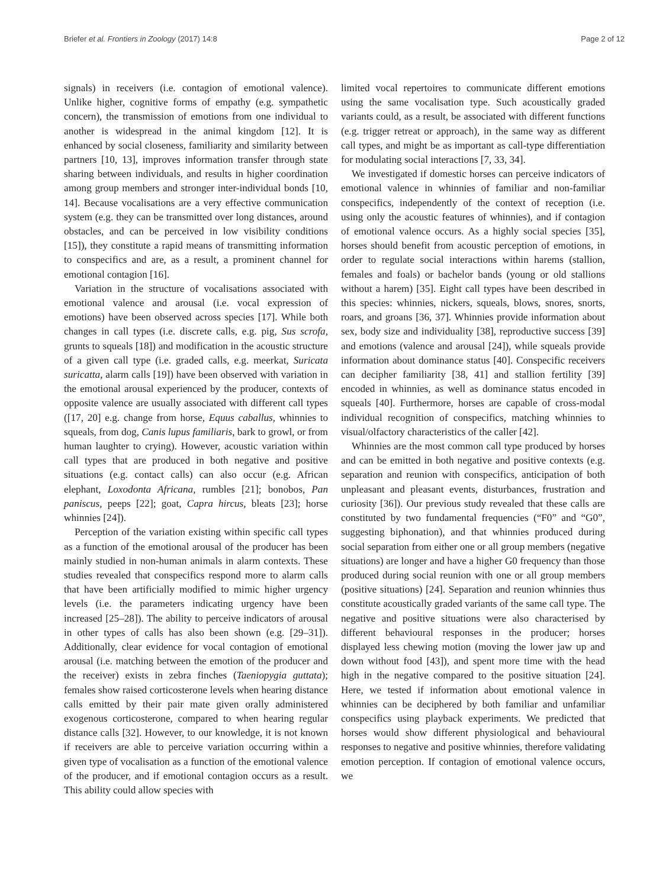Briefer et al. Frontiers in Zoology (2017) 14:8 Page 2 of 12
signals) in receivers (i.e. contagion of emotional valence). Unlike higher, cognitive forms of empathy (e.g. sympathetic concern), the transmission of emotions from one individual to another is widespread in the animal kingdom [12]. It is enhanced by social closeness, familiarity and similarity between partners [10, 13], improves information transfer through state sharing between individuals, and results in higher coordination among group members and stronger inter-individual bonds [10, 14]. Because vocalisations are a very effective communication system (e.g. they can be transmitted over long distances, around obstacles, and can be perceived in low visibility conditions [15]), they constitute a rapid means of transmitting information to conspecifics and are, as a result, a prominent channel for emotional contagion [16].
Variation in the structure of vocalisations associated with emotional valence and arousal (i.e. vocal expression of emotions) have been observed across species [17]. While both changes in call types (i.e. discrete calls, e.g. pig, Sus scrofa, grunts to squeals [18]) and modification in the acoustic structure of a given call type (i.e. graded calls, e.g. meerkat, Suricata suricatta, alarm calls [19]) have been observed with variation in the emotional arousal experienced by the producer, contexts of opposite valence are usually associated with different call types ([17, 20] e.g. change from horse, Equus caballus, whinnies to squeals, from dog, Canis lupus familiaris, bark to growl, or from human laughter to crying). However, acoustic variation within call types that are produced in both negative and positive situations (e.g. contact calls) can also occur (e.g. African elephant, Loxodonta Africana, rumbles [21]; bonobos, Pan paniscus, peeps [22]; goat, Capra hircus, bleats [23]; horse whinnies [24]).
Perception of the variation existing within specific call types as a function of the emotional arousal of the producer has been mainly studied in non-human animals in alarm contexts. These studies revealed that conspecifics respond more to alarm calls that have been artificially modified to mimic higher urgency levels (i.e. the parameters indicating urgency have been increased [25–28]). The ability to perceive indicators of arousal in other types of calls has also been shown (e.g. [29–31]). Additionally, clear evidence for vocal contagion of emotional arousal (i.e. matching between the emotion of the producer and the receiver) exists in zebra finches (Taeniopygia guttata); females show raised corticosterone levels when hearing distance calls emitted by their pair mate given orally administered exogenous corticosterone, compared to when hearing regular distance calls [32]. However, to our knowledge, it is not known if receivers are able to perceive variation occurring within a given type of vocalisation as a function of the emotional valence of the producer, and if emotional contagion occurs as a result. This ability could allow species with
limited vocal repertoires to communicate different emotions using the same vocalisation type. Such acoustically graded variants could, as a result, be associated with different functions (e.g. trigger retreat or approach), in the same way as different call types, and might be as important as call-type differentiation for modulating social interactions [7, 33, 34].
We investigated if domestic horses can perceive indicators of emotional valence in whinnies of familiar and non-familiar conspecifics, independently of the context of reception (i.e. using only the acoustic features of whinnies), and if contagion of emotional valence occurs. As a highly social species [35], horses should benefit from acoustic perception of emotions, in order to regulate social interactions within harems (stallion, females and foals) or bachelor bands (young or old stallions without a harem) [35]. Eight call types have been described in this species: whinnies, nickers, squeals, blows, snores, snorts, roars, and groans [36, 37]. Whinnies provide information about sex, body size and individuality [38], reproductive success [39] and emotions (valence and arousal [24]), while squeals provide information about dominance status [40]. Conspecific receivers can decipher familiarity [38, 41] and stallion fertility [39] encoded in whinnies, as well as dominance status encoded in squeals [40]. Furthermore, horses are capable of cross-modal individual recognition of conspecifics, matching whinnies to visual/olfactory characteristics of the caller [42].
Whinnies are the most common call type produced by horses and can be emitted in both negative and positive contexts (e.g. separation and reunion with conspecifics, anticipation of both unpleasant and pleasant events, disturbances, frustration and curiosity [36]). Our previous study revealed that these calls are constituted by two fundamental frequencies (“F0” and “G0”, suggesting biphonation), and that whinnies produced during social separation from either one or all group members (negative situations) are longer and have a higher G0 frequency than those produced during social reunion with one or all group members (positive situations) [24]. Separation and reunion whinnies thus constitute acoustically graded variants of the same call type. The negative and positive situations were also characterised by different behavioural responses in the producer; horses displayed less chewing motion (moving the lower jaw up and down without food [43]), and spent more time with the head high in the negative compared to the positive situation [24]. Here, we tested if information about emotional valence in whinnies can be deciphered by both familiar and unfamiliar conspecifics using playback experiments. We predicted that horses would show different physiological and behavioural responses to negative and positive whinnies, therefore validating emotion perception. If contagion of emotional valence occurs, we